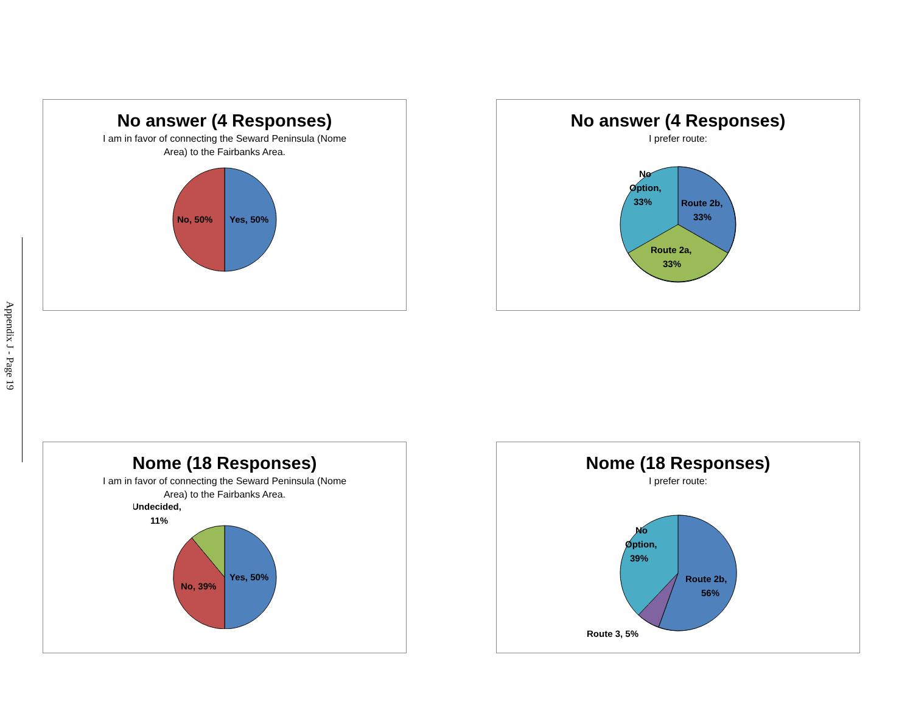Appendix J - Page 19
No answer (4 Responses)
I am in favor of connecting the Seward Peninsula (Nome
Area) to the Fairbanks Area.
No, 50%
Yes, 50%
No answer (4 Responses)
I prefer route:
No
Option,
33%
Route 2b,
33%
Route 2a,
33%
Nome (18 Responses)
I am in favor of connecting the Seward Peninsula (Nome
Area) to the Fairbanks Area.
Undecided,
11%
Yes, 50%
No, 39%
Nome (18 Responses)
I prefer route:
No
Option,
39%
Route 2b,
56%
Route 3, 5%